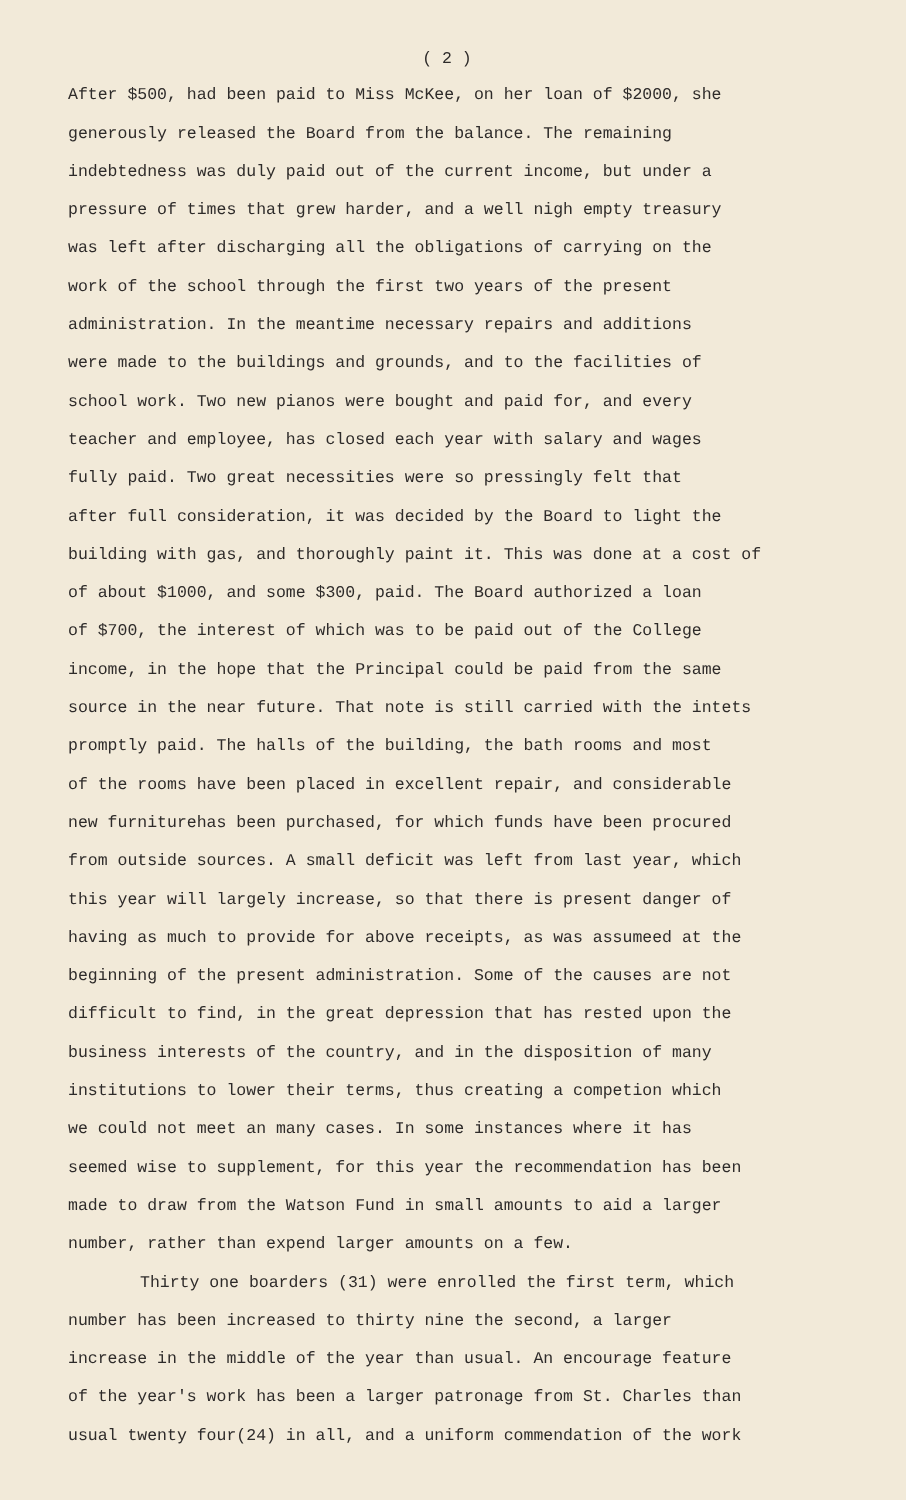( 2 )
After $500, had been paid to Miss McKee, on her loan of $2000, she
generously released the Board from the balance. The remaining
indebtedness was duly paid out of the current income, but under a
pressure of times that grew harder, and a well nigh empty treasury
was left after discharging all the obligations of carrying on the
work of the school through the first two years of the present
administration. In the meantime necessary repairs and additions
were made to the buildings and grounds, and to the facilities of
school work. Two new pianos were bought and paid for, and every
teacher and employee, has closed each year with salary and wages
fully paid. Two great necessities were so pressingly felt that
after full consideration, it was decided by the Board to light the
building with gas, and thoroughly paint it. This was done at a cost of
of about $1000, and some $300, paid. The Board authorized a loan
of $700, the interest of which was to be paid out of the College
income, in the hope that the Principal could be paid from the same
source in the near future. That note is still carried with the intets
promptly paid. The halls of the building, the bath rooms and most
of the rooms have been placed in excellent repair, and considerable
new furniturehas been purchased, for which funds have been procured
from outside sources. A small deficit was left from last year, which
this year will largely increase, so that there is present danger of
having as much to provide for above receipts, as was assumeed at the
beginning of the present administration. Some of the causes are not
difficult to find, in the great depression that has rested upon the
business interests of the country, and in the disposition of many
institutions to lower their terms, thus creating a competion which
we could not meet an many cases. In some instances where it has
seemed wise to supplement, for this year the recommendation has been
made to draw from the Watson Fund in small amounts to aid a larger
number, rather than expend larger amounts on a few.
Thirty one boarders (31) were enrolled the first term, which
number has been increased to thirty nine the second, a larger
increase in the middle of the year than usual. An encourage feature
of the year's work has been a larger patronage from St. Charles than
usual twenty four(24) in all, and a uniform commendation of the work